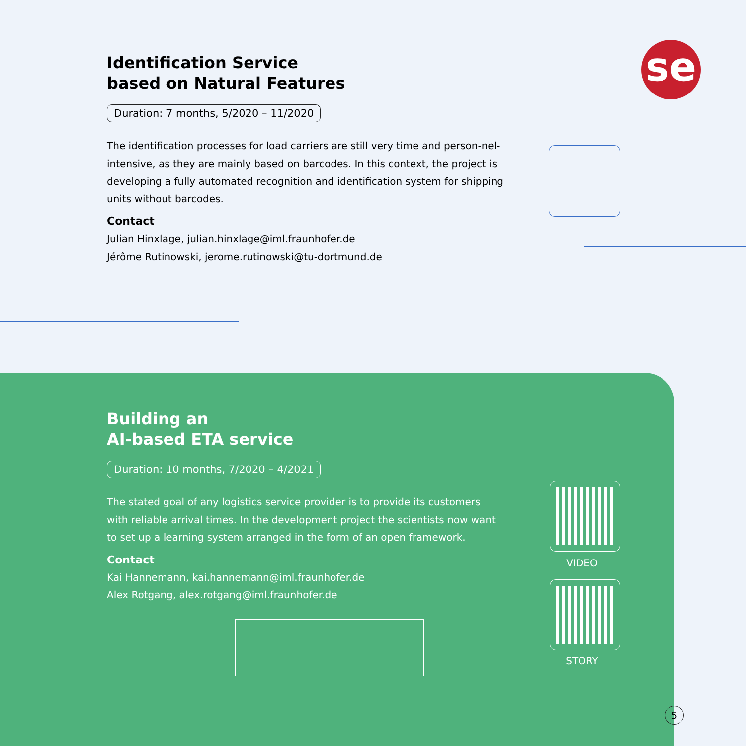Identification Service
based on Natural Features
Duration: 7 months, 5/2020 – 11/2020
The identification processes for load carriers are still very time and person-nel-intensive, as they are mainly based on barcodes. In this context, the project is developing a fully automated recognition and identification system for shipping units without barcodes.
Contact
Julian Hinxlage, julian.hinxlage@iml.fraunhofer.de
Jérôme Rutinowski, jerome.rutinowski@tu-dortmund.de
se
Building an
AI-based ETA service
Duration: 10 months, 7/2020 – 4/2021
The stated goal of any logistics service provider is to provide its customers with reliable arrival times. In the development project the scientists now want to set up a learning system arranged in the form of an open framework.
Contact
Kai Hannemann, kai.hannemann@iml.fraunhofer.de
Alex Rotgang, alex.rotgang@iml.fraunhofer.de
VIDEO
STORY
5